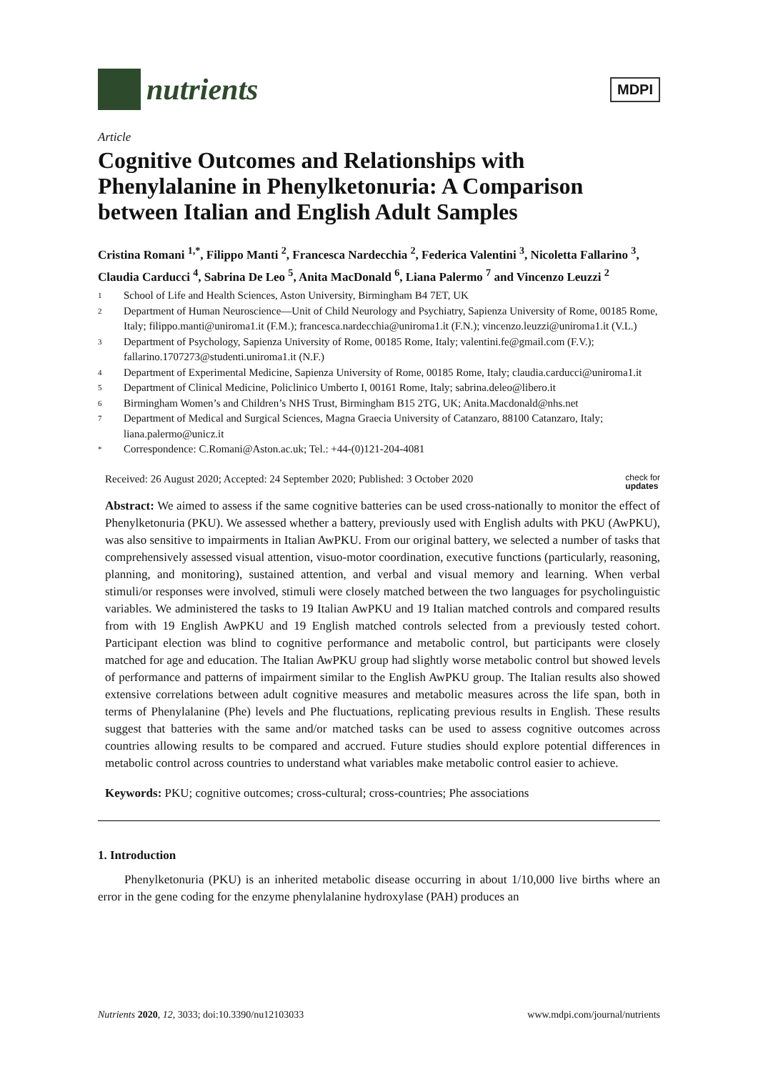nutrients
MDPI
Article
Cognitive Outcomes and Relationships with Phenylalanine in Phenylketonuria: A Comparison between Italian and English Adult Samples
Cristina Romani <sup>1,*</sup>, Filippo Manti <sup>2</sup>, Francesca Nardecchia <sup>2</sup>, Federica Valentini <sup>3</sup>, Nicoletta Fallarino <sup>3</sup>, Claudia Carducci <sup>4</sup>, Sabrina De Leo <sup>5</sup>, Anita MacDonald <sup>6</sup>, Liana Palermo <sup>7</sup> and Vincenzo Leuzzi <sup>2</sup>
1 School of Life and Health Sciences, Aston University, Birmingham B4 7ET, UK
2 Department of Human Neuroscience—Unit of Child Neurology and Psychiatry, Sapienza University of Rome, 00185 Rome, Italy; filippo.manti@uniroma1.it (F.M.); francesca.nardecchia@uniroma1.it (F.N.); vincenzo.leuzzi@uniroma1.it (V.L.)
3 Department of Psychology, Sapienza University of Rome, 00185 Rome, Italy; valentini.fe@gmail.com (F.V.); fallarino.1707273@studenti.uniroma1.it (N.F.)
4 Department of Experimental Medicine, Sapienza University of Rome, 00185 Rome, Italy; claudia.carducci@uniroma1.it
5 Department of Clinical Medicine, Policlinico Umberto I, 00161 Rome, Italy; sabrina.deleo@libero.it
6 Birmingham Women’s and Children’s NHS Trust, Birmingham B15 2TG, UK; Anita.Macdonald@nhs.net
7 Department of Medical and Surgical Sciences, Magna Graecia University of Catanzaro, 88100 Catanzaro, Italy; liana.palermo@unicz.it
* Correspondence: C.Romani@Aston.ac.uk; Tel.: +44-(0)121-204-4081
Received: 26 August 2020; Accepted: 24 September 2020; Published: 3 October 2020 check for
updates
Abstract: We aimed to assess if the same cognitive batteries can be used cross-nationally to monitor the effect of Phenylketonuria (PKU). We assessed whether a battery, previously used with English adults with PKU (AwPKU), was also sensitive to impairments in Italian AwPKU. From our original battery, we selected a number of tasks that comprehensively assessed visual attention, visuo-motor coordination, executive functions (particularly, reasoning, planning, and monitoring), sustained attention, and verbal and visual memory and learning. When verbal stimuli/or responses were involved, stimuli were closely matched between the two languages for psycholinguistic variables. We administered the tasks to 19 Italian AwPKU and 19 Italian matched controls and compared results from with 19 English AwPKU and 19 English matched controls selected from a previously tested cohort. Participant election was blind to cognitive performance and metabolic control, but participants were closely matched for age and education. The Italian AwPKU group had slightly worse metabolic control but showed levels of performance and patterns of impairment similar to the English AwPKU group. The Italian results also showed extensive correlations between adult cognitive measures and metabolic measures across the life span, both in terms of Phenylalanine (Phe) levels and Phe fluctuations, replicating previous results in English. These results suggest that batteries with the same and/or matched tasks can be used to assess cognitive outcomes across countries allowing results to be compared and accrued. Future studies should explore potential differences in metabolic control across countries to understand what variables make metabolic control easier to achieve.
Keywords: PKU; cognitive outcomes; cross-cultural; cross-countries; Phe associations
1. Introduction
Phenylketonuria (PKU) is an inherited metabolic disease occurring in about 1/10,000 live births where an error in the gene coding for the enzyme phenylalanine hydroxylase (PAH) produces an
Nutrients 2020, 12, 3033; doi:10.3390/nu12103033 www.mdpi.com/journal/nutrients